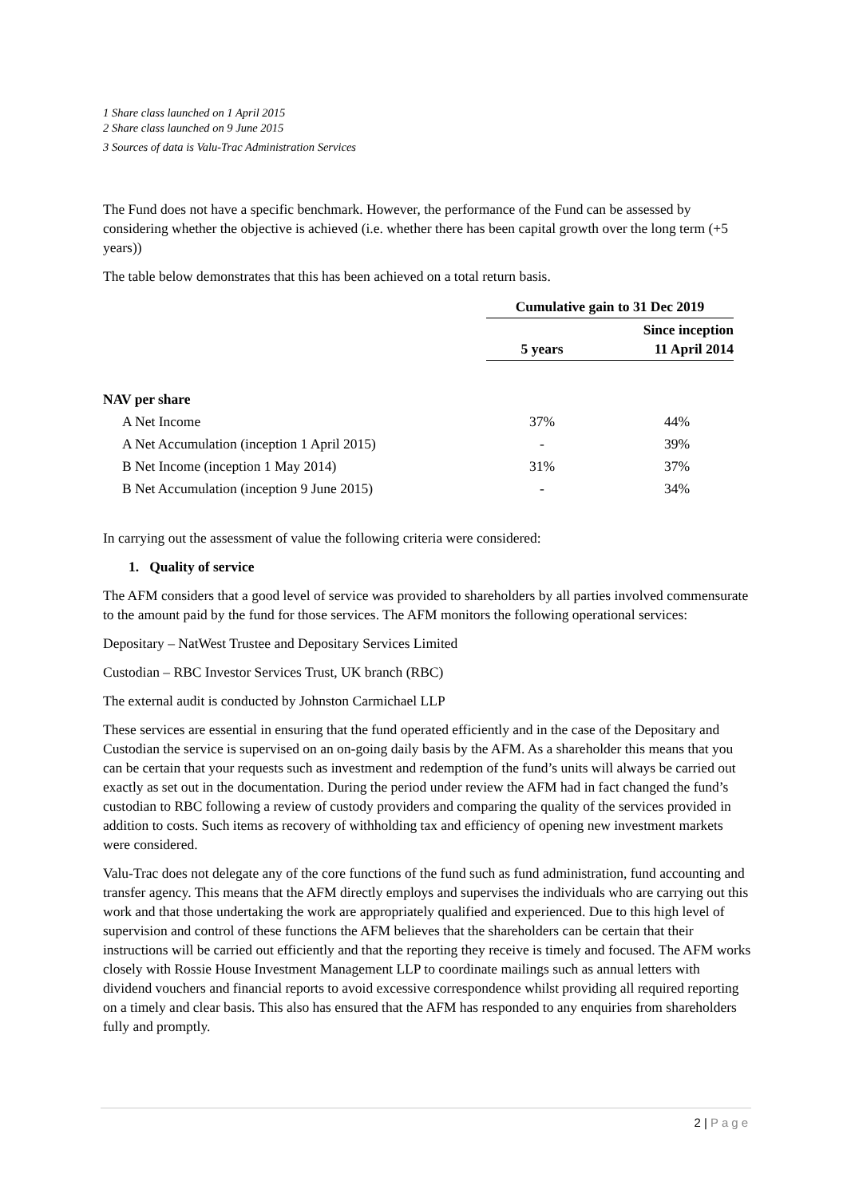1 Share class launched on 1 April 2015
2 Share class launched on 9 June 2015
3 Sources of data is Valu-Trac Administration Services
The Fund does not have a specific benchmark. However, the performance of the Fund can be assessed by considering whether the objective is achieved (i.e. whether there has been capital growth over the long term (+5 years))
The table below demonstrates that this has been achieved on a total return basis.
| | Cumulative gain to 31 Dec 2019 | |
| | 5 years | Since inception 11 April 2014 |
| NAV per share | | |
| A Net Income | 37% | 44% |
| A Net Accumulation (inception 1 April 2015) | - | 39% |
| B Net Income (inception 1 May 2014) | 31% | 37% |
| B Net Accumulation (inception 9 June 2015) | - | 34% |
In carrying out the assessment of value the following criteria were considered:
1. Quality of service
The AFM considers that a good level of service was provided to shareholders by all parties involved commensurate to the amount paid by the fund for those services. The AFM monitors the following operational services:
Depositary – NatWest Trustee and Depositary Services Limited
Custodian – RBC Investor Services Trust, UK branch (RBC)
The external audit is conducted by Johnston Carmichael LLP
These services are essential in ensuring that the fund operated efficiently and in the case of the Depositary and Custodian the service is supervised on an on-going daily basis by the AFM. As a shareholder this means that you can be certain that your requests such as investment and redemption of the fund’s units will always be carried out exactly as set out in the documentation. During the period under review the AFM had in fact changed the fund’s custodian to RBC following a review of custody providers and comparing the quality of the services provided in addition to costs. Such items as recovery of withholding tax and efficiency of opening new investment markets were considered.
Valu-Trac does not delegate any of the core functions of the fund such as fund administration, fund accounting and transfer agency. This means that the AFM directly employs and supervises the individuals who are carrying out this work and that those undertaking the work are appropriately qualified and experienced. Due to this high level of supervision and control of these functions the AFM believes that the shareholders can be certain that their instructions will be carried out efficiently and that the reporting they receive is timely and focused. The AFM works closely with Rossie House Investment Management LLP to coordinate mailings such as annual letters with dividend vouchers and financial reports to avoid excessive correspondence whilst providing all required reporting on a timely and clear basis. This also has ensured that the AFM has responded to any enquiries from shareholders fully and promptly.
2 | Page